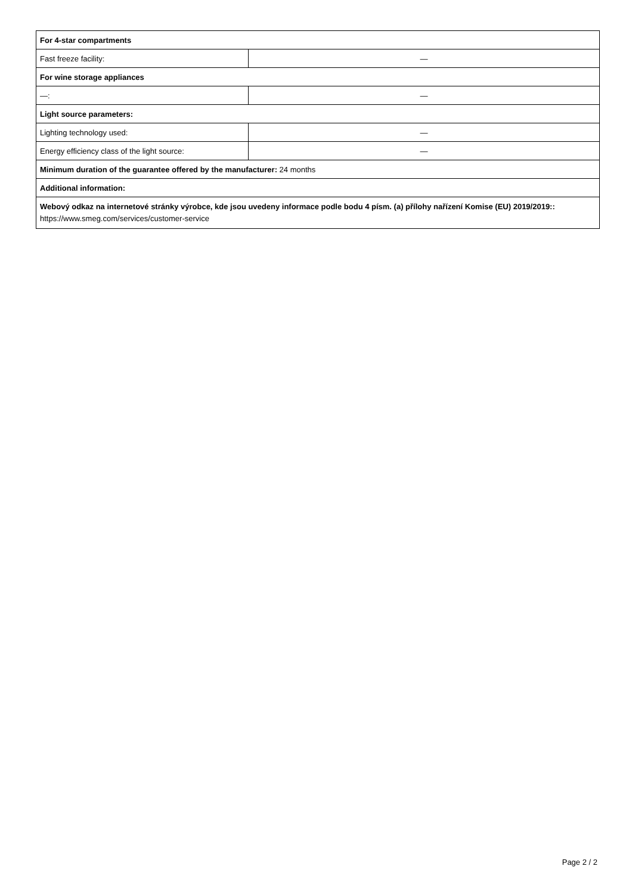| For 4-star compartments | |
| Fast freeze facility: | — |
| For wine storage appliances | |
| —: | — |
| Light source parameters: | |
| Lighting technology used: | — |
| Energy efficiency class of the light source: | — |
| Minimum duration of the guarantee offered by the manufacturer: 24 months | |
| Additional information: | |
| Webový odkaz na internetové stránky výrobce, kde jsou uvedeny informace podle bodu 4 písm. (a) přílohy nařízení Komise (EU) 2019/2019:: https://www.smeg.com/services/customer-service | |
Page 2 / 2